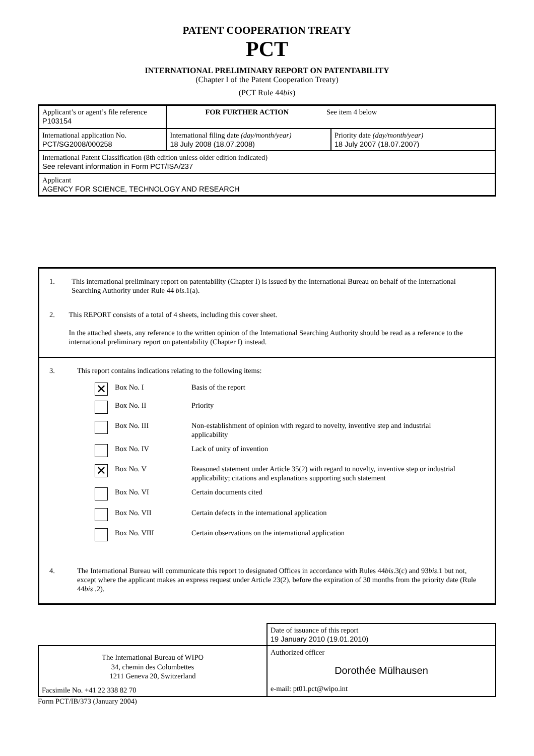PATENT COOPERATION TREATY
PCT
INTERNATIONAL PRELIMINARY REPORT ON PATENTABILITY
(Chapter I of the Patent Cooperation Treaty)
(PCT Rule 44bis)
| Applicant’s or agent’s file reference P103154 | FOR FURTHER ACTION See item 4 below | |
| International application No. PCT/SG2008/000258 | International filing date (day/month/year) 18 July 2008 (18.07.2008) | Priority date (day/month/year) 18 July 2007 (18.07.2007) |
| International Patent Classification (8th edition unless older edition indicated) See relevant information in Form PCT/ISA/237 | | |
| Applicant AGENCY FOR SCIENCE, TECHNOLOGY AND RESEARCH | | |
| 1. This international preliminary report on patentability (Chapter I) is issued by the International Bureau on behalf of the International Searching Authority under Rule 44 bis .1(a). 2. This REPORT consists of a total of 4 sheets, including this cover sheet. In the attached sheets, any reference to the written opinion of the International Searching Authority should be read as a reference to the international preliminary report on patentability (Chapter I) instead. |
| 3. This report contains indications relating to the following items: / ✕ / Box No. I / Basis of the report / / / Box No. II / Priority / / / Box No. III / Non-establishment of opinion with regard to novelty, inventive step and industrial applicability / / / Box No. IV / Lack of unity of invention / / ✕ / Box No. V / Reasoned statement under Article 35(2) with regard to novelty, inventive step or industrial applicability; citations and explanations supporting such statement / / / Box No. VI / Certain documents cited / / / Box No. VII / Certain defects in the international application / / / Box No. VIII / Certain observations on the international application / 4. The International Bureau will communicate this report to designated Offices in accordance with Rules 44 bis .3(c) and 93 bis .1 but not, except where the applicant makes an express request under Article 23(2), before the expiration of 30 months from the priority date (Rule 44 bis .2). |
| | Date of issuance of this report 19 January 2010 (19.01.2010) |
| The International Bureau of WIPO 34, chemin des Colombettes 1211 Geneva 20, Switzerland Facsimile No. +41 22 338 82 70 | Authorized officer Dorothée Mülhausen e-mail: pt01.pct@wipo.int |
Form PCT/IB/373 (January 2004)